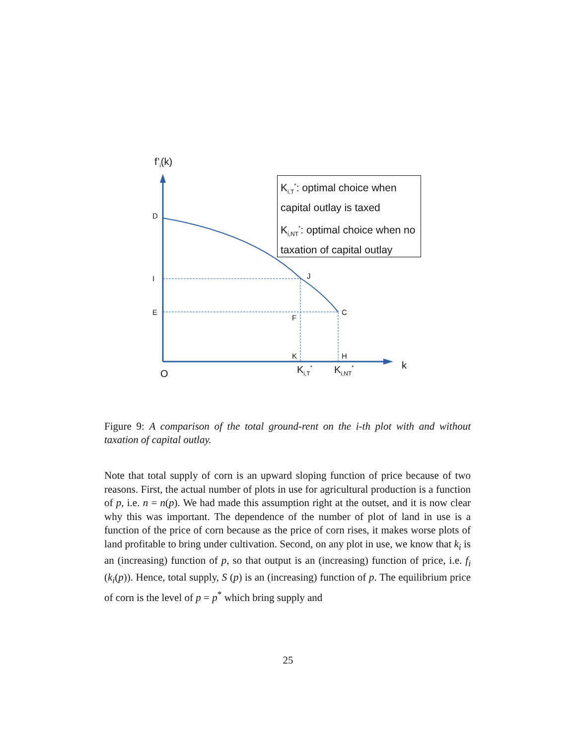f’<sub>i</sub>(k)
D
I
E
J
F
C
K H
O K<sub>i,T</sub><sup>*</sup> K<sub>i,NT</sub><sup>*</sup> k
K<sub>i,T</sub><sup>*</sup>: optimal choice when capital outlay is taxed
K<sub>i,NT</sub><sup>*</sup>: optimal choice when no taxation of capital outlay
Figure 9: A comparison of the total ground-rent on the i-th plot with and without taxation of capital outlay.
Note that total supply of corn is an upward sloping function of price because of two reasons. First, the actual number of plots in use for agricultural production is a function of p, i.e. n = n(p). We had made this assumption right at the outset, and it is now clear why this was important. The dependence of the number of plot of land in use is a function of the price of corn because as the price of corn rises, it makes worse plots of land profitable to bring under cultivation. Second, on any plot in use, we know that k<sub>i</sub> is an (increasing) function of p, so that output is an (increasing) function of price, i.e. f<sub>i</sub> (k<sub>i</sub>(p)). Hence, total supply, S (p) is an (increasing) function of p. The equilibrium price of corn is the level of p = p<sup>*</sup> which bring supply and
25